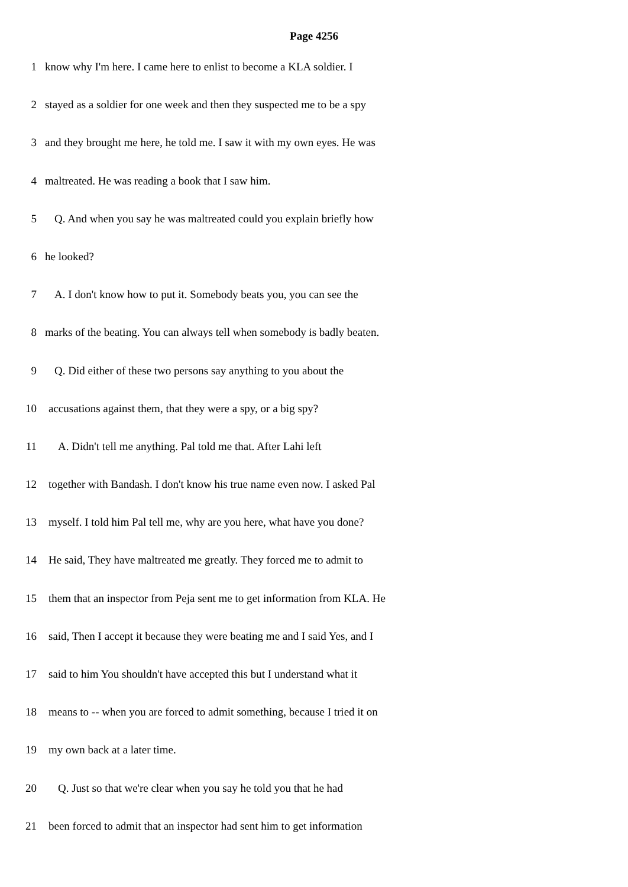Page 4256
1 know why I'm here. I came here to enlist to become a KLA soldier. I
2 stayed as a soldier for one week and then they suspected me to be a spy
3 and they brought me here, he told me. I saw it with my own eyes. He was
4 maltreated. He was reading a book that I saw him.
5 Q. And when you say he was maltreated could you explain briefly how
6 he looked?
7 A. I don't know how to put it. Somebody beats you, you can see the
8 marks of the beating. You can always tell when somebody is badly beaten.
9 Q. Did either of these two persons say anything to you about the
10 accusations against them, that they were a spy, or a big spy?
11 A. Didn't tell me anything. Pal told me that. After Lahi left
12 together with Bandash. I don't know his true name even now. I asked Pal
13 myself. I told him Pal tell me, why are you here, what have you done?
14 He said, They have maltreated me greatly. They forced me to admit to
15 them that an inspector from Peja sent me to get information from KLA. He
16 said, Then I accept it because they were beating me and I said Yes, and I
17 said to him You shouldn't have accepted this but I understand what it
18 means to -- when you are forced to admit something, because I tried it on
19 my own back at a later time.
20 Q. Just so that we're clear when you say he told you that he had
21 been forced to admit that an inspector had sent him to get information